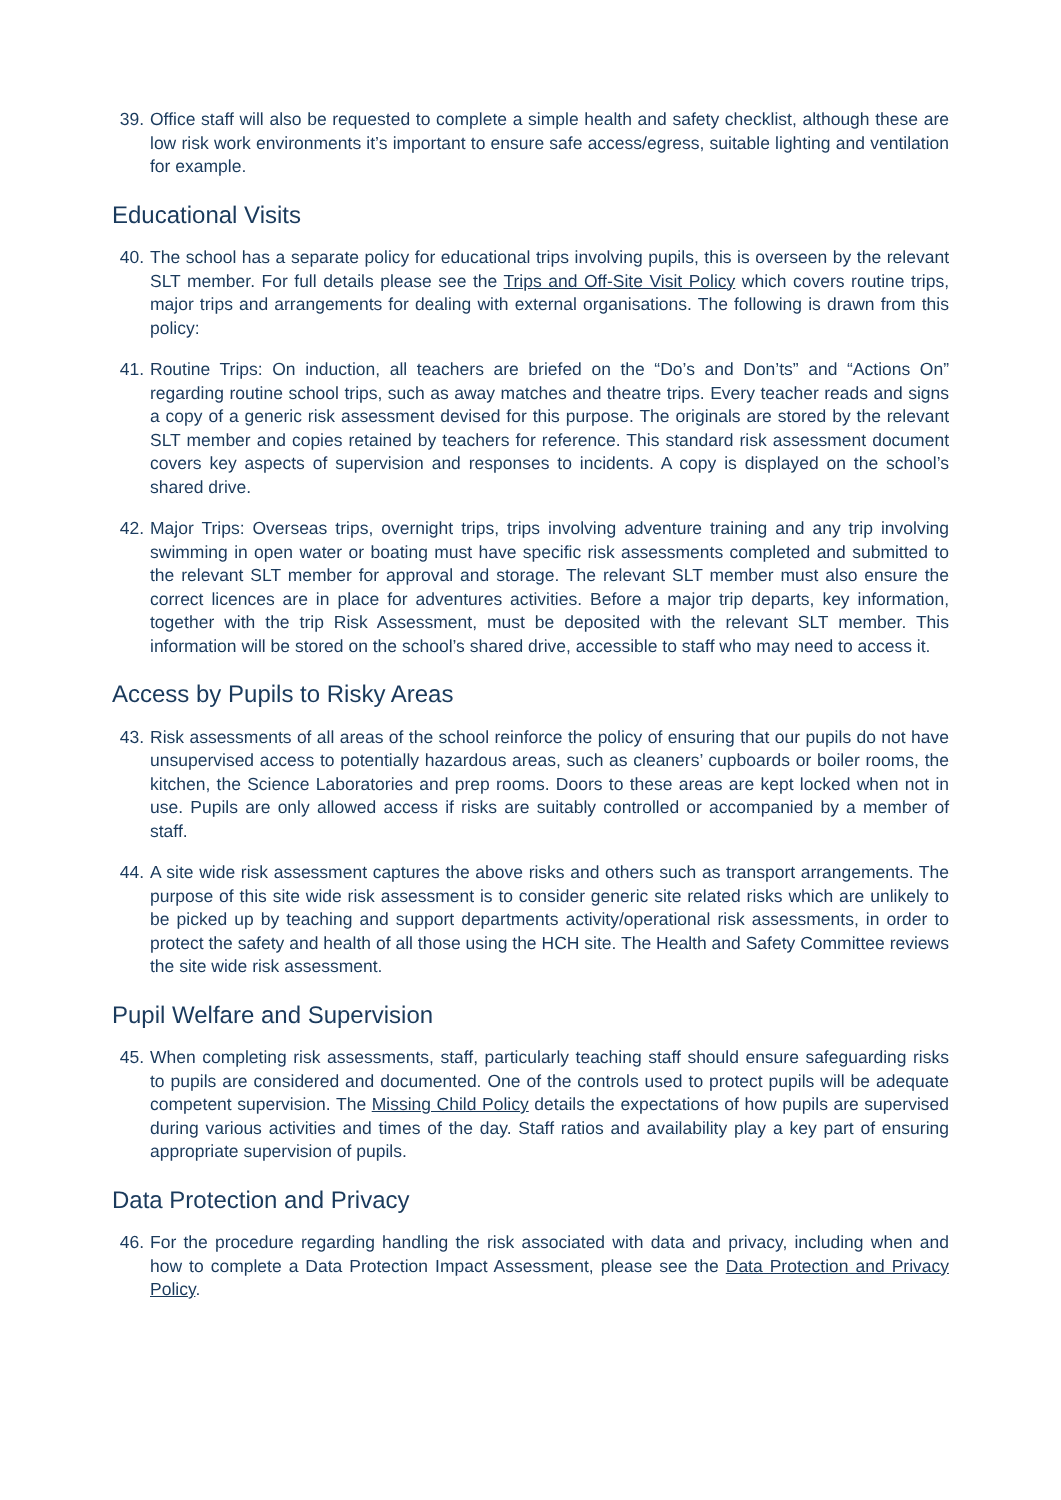39. Office staff will also be requested to complete a simple health and safety checklist, although these are low risk work environments it’s important to ensure safe access/egress, suitable lighting and ventilation for example.
Educational Visits
40. The school has a separate policy for educational trips involving pupils, this is overseen by the relevant SLT member. For full details please see the Trips and Off-Site Visit Policy which covers routine trips, major trips and arrangements for dealing with external organisations. The following is drawn from this policy:
41. Routine Trips: On induction, all teachers are briefed on the “Do’s and Don’ts” and “Actions On” regarding routine school trips, such as away matches and theatre trips. Every teacher reads and signs a copy of a generic risk assessment devised for this purpose. The originals are stored by the relevant SLT member and copies retained by teachers for reference. This standard risk assessment document covers key aspects of supervision and responses to incidents. A copy is displayed on the school’s shared drive.
42. Major Trips: Overseas trips, overnight trips, trips involving adventure training and any trip involving swimming in open water or boating must have specific risk assessments completed and submitted to the relevant SLT member for approval and storage. The relevant SLT member must also ensure the correct licences are in place for adventures activities. Before a major trip departs, key information, together with the trip Risk Assessment, must be deposited with the relevant SLT member. This information will be stored on the school’s shared drive, accessible to staff who may need to access it.
Access by Pupils to Risky Areas
43. Risk assessments of all areas of the school reinforce the policy of ensuring that our pupils do not have unsupervised access to potentially hazardous areas, such as cleaners’ cupboards or boiler rooms, the kitchen, the Science Laboratories and prep rooms. Doors to these areas are kept locked when not in use. Pupils are only allowed access if risks are suitably controlled or accompanied by a member of staff.
44. A site wide risk assessment captures the above risks and others such as transport arrangements. The purpose of this site wide risk assessment is to consider generic site related risks which are unlikely to be picked up by teaching and support departments activity/operational risk assessments, in order to protect the safety and health of all those using the HCH site. The Health and Safety Committee reviews the site wide risk assessment.
Pupil Welfare and Supervision
45. When completing risk assessments, staff, particularly teaching staff should ensure safeguarding risks to pupils are considered and documented. One of the controls used to protect pupils will be adequate competent supervision. The Missing Child Policy details the expectations of how pupils are supervised during various activities and times of the day. Staff ratios and availability play a key part of ensuring appropriate supervision of pupils.
Data Protection and Privacy
46. For the procedure regarding handling the risk associated with data and privacy, including when and how to complete a Data Protection Impact Assessment, please see the Data Protection and Privacy Policy.